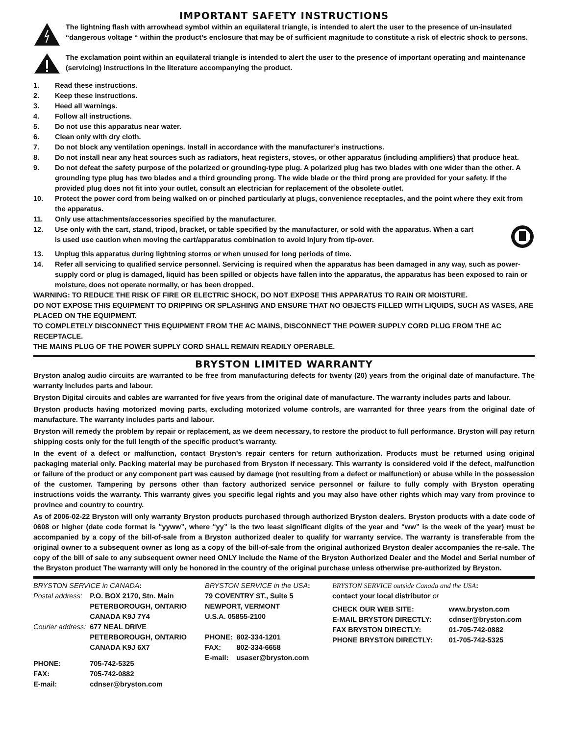IMPORTANT SAFETY INSTRUCTIONS
The lightning flash with arrowhead symbol within an equilateral triangle, is intended to alert the user to the presence of un-insulated “dangerous voltage “ within the product’s enclosure that may be of sufficient magnitude to constitute a risk of electric shock to persons.
The exclamation point within an equilateral triangle is intended to alert the user to the presence of important operating and maintenance (servicing) instructions in the literature accompanying the product.
1. Read these instructions.
2. Keep these instructions.
3. Heed all warnings.
4. Follow all instructions.
5. Do not use this apparatus near water.
6. Clean only with dry cloth.
7. Do not block any ventilation openings. Install in accordance with the manufacturer’s instructions.
8. Do not install near any heat sources such as radiators, heat registers, stoves, or other apparatus (including amplifiers) that produce heat.
9. Do not defeat the safety purpose of the polarized or grounding-type plug. A polarized plug has two blades with one wider than the other. A grounding type plug has two blades and a third grounding prong. The wide blade or the third prong are provided for your safety. If the provided plug does not fit into your outlet, consult an electrician for replacement of the obsolete outlet.
10. Protect the power cord from being walked on or pinched particularly at plugs, convenience receptacles, and the point where they exit from the apparatus.
11. Only use attachments/accessories specified by the manufacturer.
12. Use only with the cart, stand, tripod, bracket, or table specified by the manufacturer, or sold with the apparatus. When a cart is used use caution when moving the cart/apparatus combination to avoid injury from tip-over.
13. Unplug this apparatus during lightning storms or when unused for long periods of time.
14. Refer all servicing to qualified service personnel. Servicing is required when the apparatus has been damaged in any way, such as power-supply cord or plug is damaged, liquid has been spilled or objects have fallen into the apparatus, the apparatus has been exposed to rain or moisture, does not operate normally, or has been dropped.
WARNING: TO REDUCE THE RISK OF FIRE OR ELECTRIC SHOCK, DO NOT EXPOSE THIS APPARATUS TO RAIN OR MOISTURE.
DO NOT EXPOSE THIS EQUIPMENT TO DRIPPING OR SPLASHING AND ENSURE THAT NO OBJECTS FILLED WITH LIQUIDS, SUCH AS VASES, ARE PLACED ON THE EQUIPMENT.
TO COMPLETELY DISCONNECT THIS EQUIPMENT FROM THE AC MAINS, DISCONNECT THE POWER SUPPLY CORD PLUG FROM THE AC RECEPTACLE.
THE MAINS PLUG OF THE POWER SUPPLY CORD SHALL REMAIN READILY OPERABLE.
BRYSTON LIMITED WARRANTY
Bryston analog audio circuits are warranted to be free from manufacturing defects for twenty (20) years from the original date of manufacture. The warranty includes parts and labour.
Bryston Digital circuits and cables are warranted for five years from the original date of manufacture. The warranty includes parts and labour.
Bryston products having motorized moving parts, excluding motorized volume controls, are warranted for three years from the original date of manufacture. The warranty includes parts and labour.
Bryston will remedy the problem by repair or replacement, as we deem necessary, to restore the product to full performance. Bryston will pay return shipping costs only for the full length of the specific product’s warranty.
In the event of a defect or malfunction, contact Bryston’s repair centers for return authorization. Products must be returned using original packaging material only. Packing material may be purchased from Bryston if necessary. This warranty is considered void if the defect, malfunction or failure of the product or any component part was caused by damage (not resulting from a defect or malfunction) or abuse while in the possession of the customer. Tampering by persons other than factory authorized service personnel or failure to fully comply with Bryston operating instructions voids the warranty. This warranty gives you specific legal rights and you may also have other rights which may vary from province to province and country to country.
As of 2006-02-22 Bryston will only warranty Bryston products purchased through authorized Bryston dealers. Bryston products with a date code of 0608 or higher (date code format is “yyww”, where “yy” is the two least significant digits of the year and “ww” is the week of the year) must be accompanied by a copy of the bill-of-sale from a Bryston authorized dealer to qualify for warranty service. The warranty is transferable from the original owner to a subsequent owner as long as a copy of the bill-of-sale from the original authorized Bryston dealer accompanies the re-sale. The copy of the bill of sale to any subsequent owner need ONLY include the Name of the Bryston Authorized Dealer and the Model and Serial number of the Bryston product The warranty will only be honored in the country of the original purchase unless otherwise pre-authorized by Bryston.
BRYSTON SERVICE in CANADA:
| Postal address: | P.O. BOX 2170, Stn. Main PETERBOROUGH, ONTARIO CANADA K9J 7Y4 |
| Courier address: | 677 NEAL DRIVE PETERBOROUGH, ONTARIO CANADA K9J 6X7 |
| PHONE: | 705-742-5325 |
| FAX: | 705-742-0882 |
| E-mail: | cdnser@bryston.com |
BRYSTON SERVICE in the USA:
79 COVENTRY ST., Suite 5
NEWPORT, VERMONT
U.S.A. 05855-2100
| PHONE: | 802-334-1201 |
| FAX: | 802-334-6658 |
| E-mail: | usaser@bryston.com |
BRYSTON SERVICE outside Canada and the USA:
contact your local distributor or
| CHECK OUR WEB SITE: | www.bryston.com |
| E-MAIL BRYSTON DIRECTLY: | cdnser@bryston.com |
| FAX BRYSTON DIRECTLY: | 01-705-742-0882 |
| PHONE BRYSTON DIRECTLY: | 01-705-742-5325 |